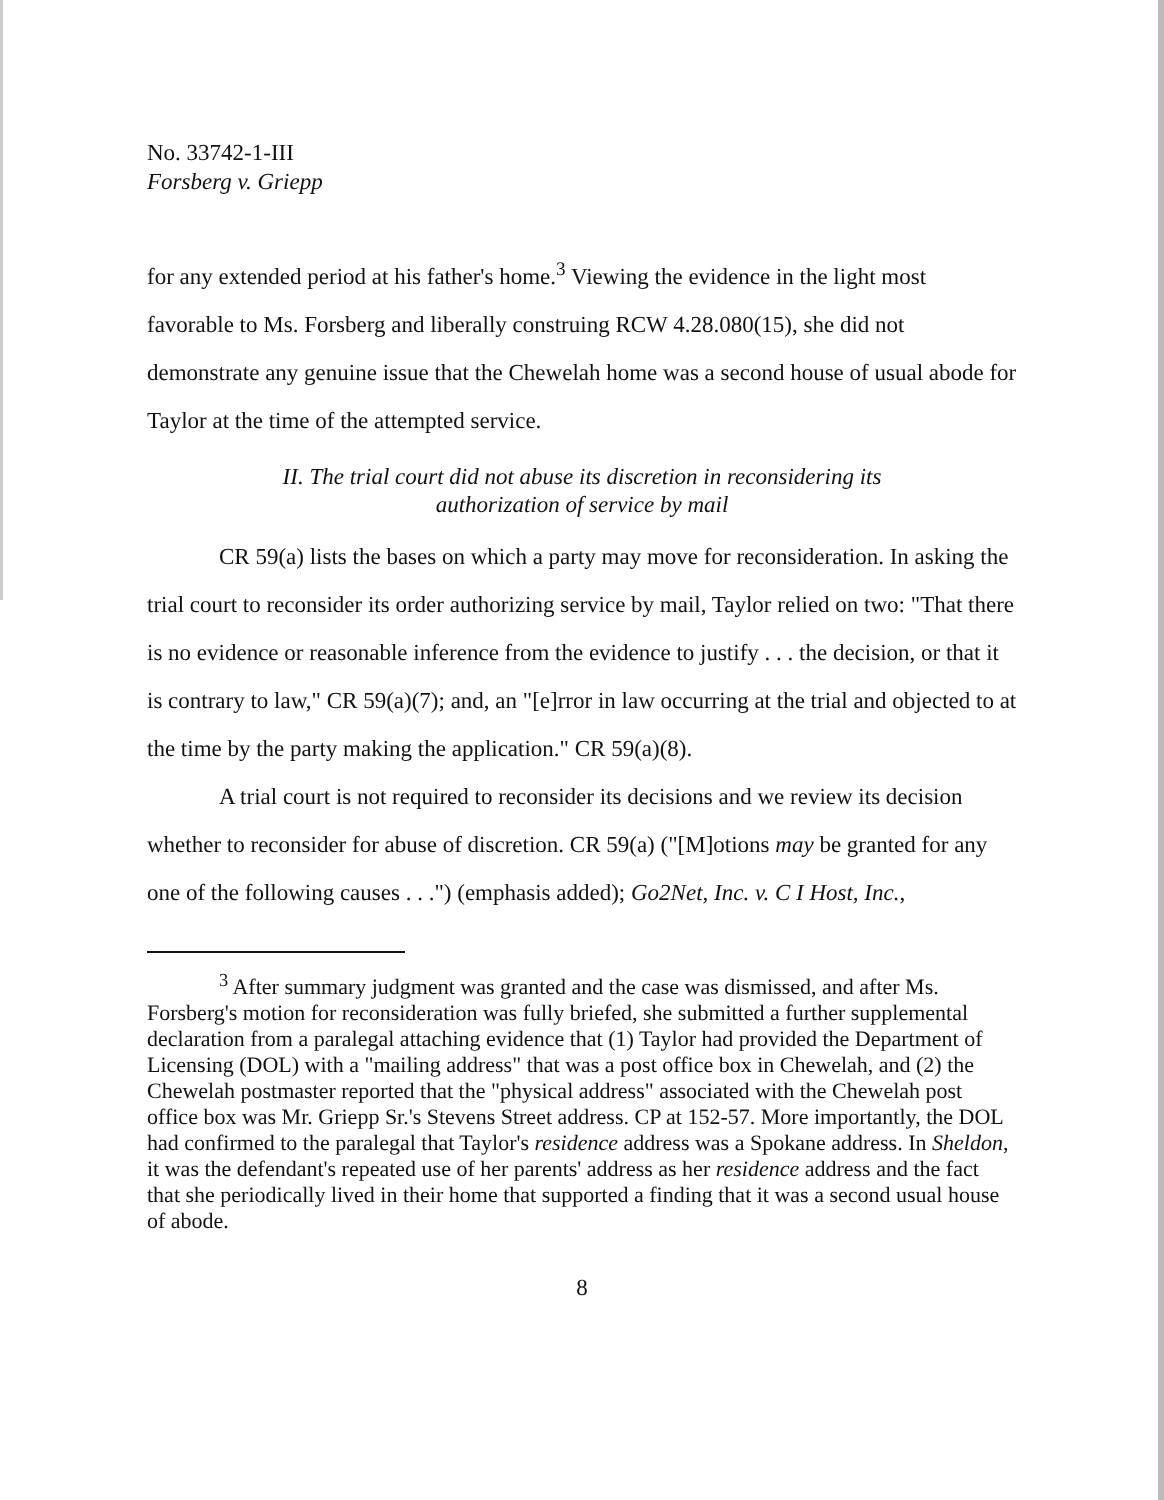No. 33742-1-III
Forsberg v. Griepp
for any extended period at his father's home.<sup>3</sup> Viewing the evidence in the light most favorable to Ms. Forsberg and liberally construing RCW 4.28.080(15), she did not demonstrate any genuine issue that the Chewelah home was a second house of usual abode for Taylor at the time of the attempted service.
II. The trial court did not abuse its discretion in reconsidering its
authorization of service by mail
CR 59(a) lists the bases on which a party may move for reconsideration. In asking the trial court to reconsider its order authorizing service by mail, Taylor relied on two: "That there is no evidence or reasonable inference from the evidence to justify . . . the decision, or that it is contrary to law," CR 59(a)(7); and, an "[e]rror in law occurring at the trial and objected to at the time by the party making the application." CR 59(a)(8).
A trial court is not required to reconsider its decisions and we review its decision whether to reconsider for abuse of discretion. CR 59(a) ("[M]otions may be granted for any one of the following causes . . .") (emphasis added); Go2Net, Inc. v. C I Host, Inc.,
<sup>3</sup> After summary judgment was granted and the case was dismissed, and after Ms. Forsberg's motion for reconsideration was fully briefed, she submitted a further supplemental declaration from a paralegal attaching evidence that (1) Taylor had provided the Department of Licensing (DOL) with a "mailing address" that was a post office box in Chewelah, and (2) the Chewelah postmaster reported that the "physical address" associated with the Chewelah post office box was Mr. Griepp Sr.'s Stevens Street address. CP at 152-57. More importantly, the DOL had confirmed to the paralegal that Taylor's residence address was a Spokane address. In Sheldon, it was the defendant's repeated use of her parents' address as her residence address and the fact that she periodically lived in their home that supported a finding that it was a second usual house of abode.
8